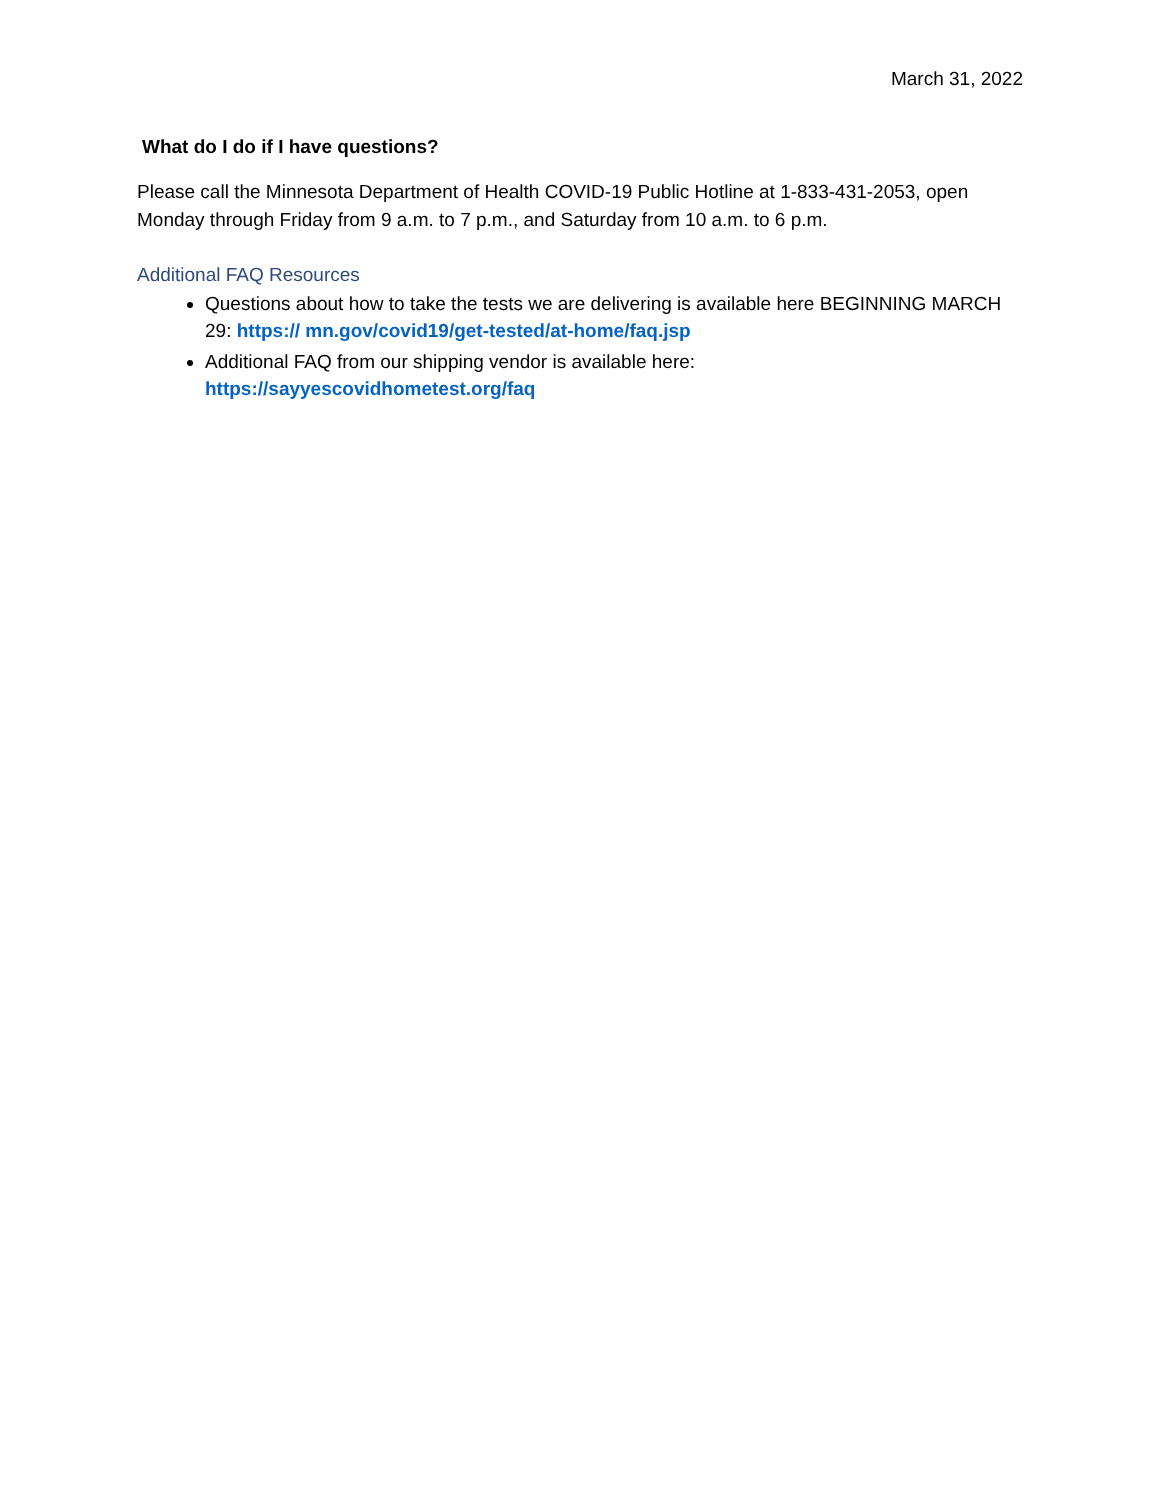March 31, 2022
What do I do if I have questions?
Please call the Minnesota Department of Health COVID-19 Public Hotline at 1-833-431-2053, open Monday through Friday from 9 a.m. to 7 p.m., and Saturday from 10 a.m. to 6 p.m.
Additional FAQ Resources
Questions about how to take the tests we are delivering is available here BEGINNING MARCH 29: https:// mn.gov/covid19/get-tested/at-home/faq.jsp
Additional FAQ from our shipping vendor is available here: https://sayyescovidhometest.org/faq